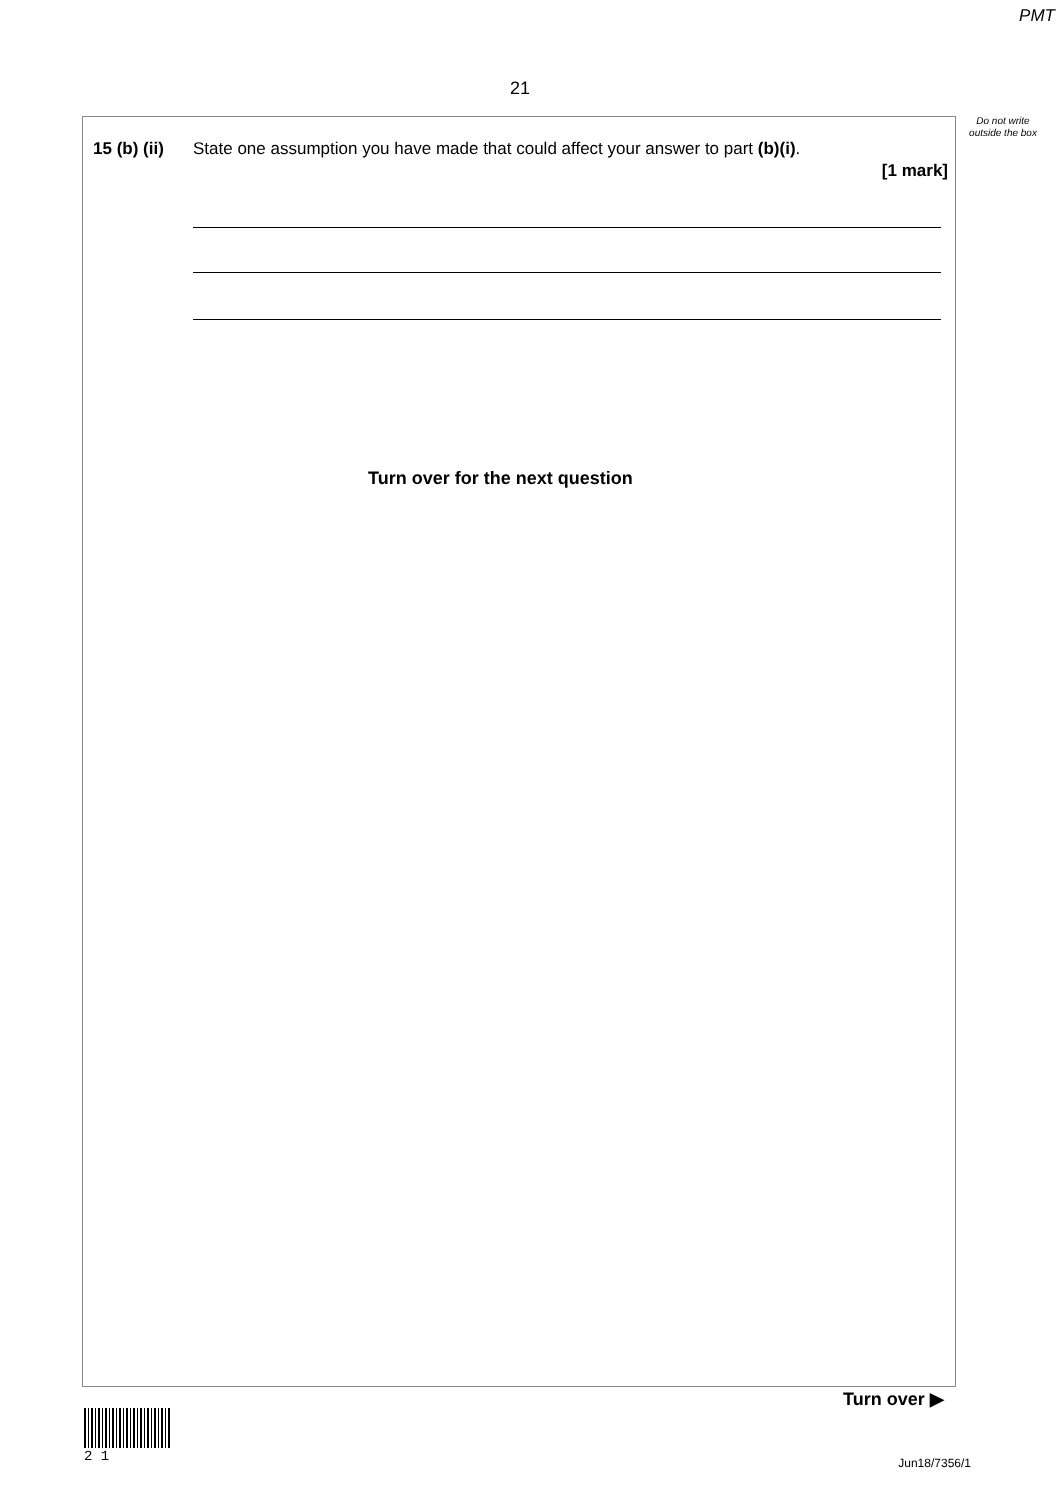PMT
21
Do not write outside the box
15 (b) (ii) State one assumption you have made that could affect your answer to part (b)(i).
[1 mark]
Turn over for the next question
Turn over ▶
2 1
Jun18/7356/1